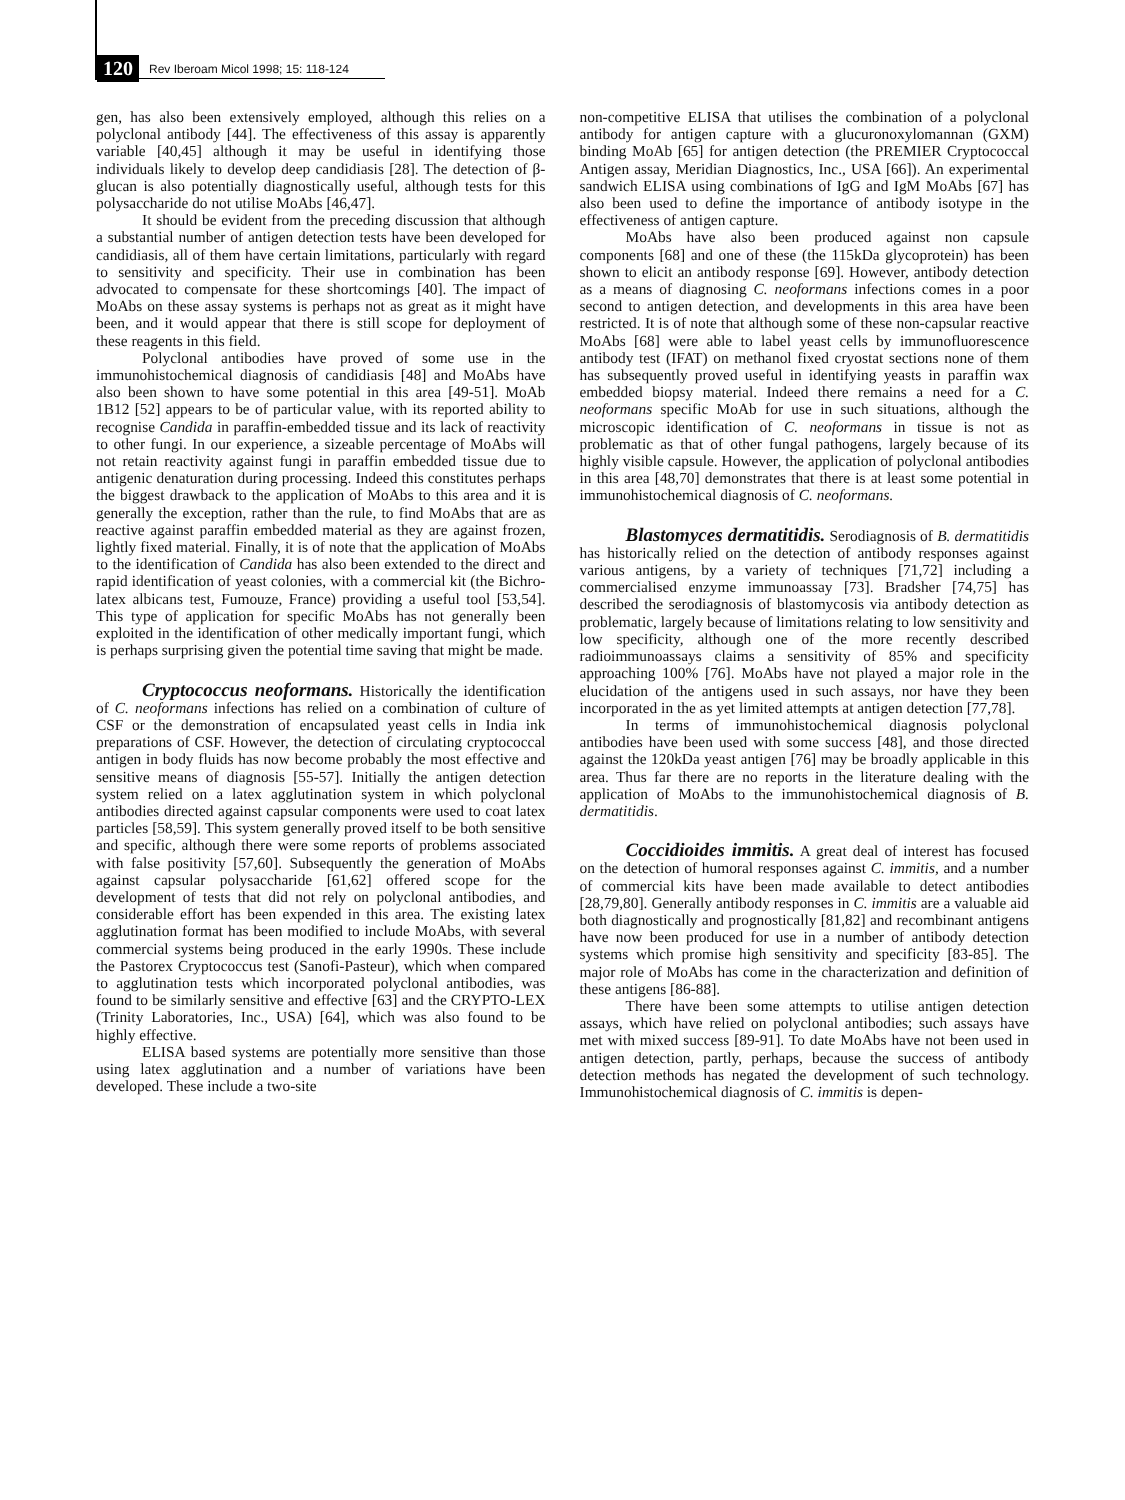120 Rev Iberoam Micol 1998; 15: 118-124
gen, has also been extensively employed, although this relies on a polyclonal antibody [44]. The effectiveness of this assay is apparently variable [40,45] although it may be useful in identifying those individuals likely to develop deep candidiasis [28]. The detection of β-glucan is also potentially diagnostically useful, although tests for this polysaccharide do not utilise MoAbs [46,47].
It should be evident from the preceding discussion that although a substantial number of antigen detection tests have been developed for candidiasis, all of them have certain limitations, particularly with regard to sensitivity and specificity. Their use in combination has been advocated to compensate for these shortcomings [40]. The impact of MoAbs on these assay systems is perhaps not as great as it might have been, and it would appear that there is still scope for deployment of these reagents in this field.
Polyclonal antibodies have proved of some use in the immunohistochemical diagnosis of candidiasis [48] and MoAbs have also been shown to have some potential in this area [49-51]. MoAb 1B12 [52] appears to be of particular value, with its reported ability to recognise Candida in paraffin-embedded tissue and its lack of reactivity to other fungi. In our experience, a sizeable percentage of MoAbs will not retain reactivity against fungi in paraffin embedded tissue due to antigenic denaturation during processing. Indeed this constitutes perhaps the biggest drawback to the application of MoAbs to this area and it is generally the exception, rather than the rule, to find MoAbs that are as reactive against paraffin embedded material as they are against frozen, lightly fixed material. Finally, it is of note that the application of MoAbs to the identification of Candida has also been extended to the direct and rapid identification of yeast colonies, with a commercial kit (the Bichro-latex albicans test, Fumouze, France) providing a useful tool [53,54]. This type of application for specific MoAbs has not generally been exploited in the identification of other medically important fungi, which is perhaps surprising given the potential time saving that might be made.
Cryptococcus neoformans. Historically the identification of C. neoformans infections has relied on a combination of culture of CSF or the demonstration of encapsulated yeast cells in India ink preparations of CSF. However, the detection of circulating cryptococcal antigen in body fluids has now become probably the most effective and sensitive means of diagnosis [55-57]. Initially the antigen detection system relied on a latex agglutination system in which polyclonal antibodies directed against capsular components were used to coat latex particles [58,59]. This system generally proved itself to be both sensitive and specific, although there were some reports of problems associated with false positivity [57,60]. Subsequently the generation of MoAbs against capsular polysaccharide [61,62] offered scope for the development of tests that did not rely on polyclonal antibodies, and considerable effort has been expended in this area. The existing latex agglutination format has been modified to include MoAbs, with several commercial systems being produced in the early 1990s. These include the Pastorex Cryptococcus test (Sanofi-Pasteur), which when compared to agglutination tests which incorporated polyclonal antibodies, was found to be similarly sensitive and effective [63] and the CRYPTO-LEX (Trinity Laboratories, Inc., USA) [64], which was also found to be highly effective.
ELISA based systems are potentially more sensitive than those using latex agglutination and a number of variations have been developed. These include a two-site
non-competitive ELISA that utilises the combination of a polyclonal antibody for antigen capture with a glucuronoxylomannan (GXM) binding MoAb [65] for antigen detection (the PREMIER Cryptococcal Antigen assay, Meridian Diagnostics, Inc., USA [66]). An experimental sandwich ELISA using combinations of IgG and IgM MoAbs [67] has also been used to define the importance of antibody isotype in the effectiveness of antigen capture.
MoAbs have also been produced against non capsule components [68] and one of these (the 115kDa glycoprotein) has been shown to elicit an antibody response [69]. However, antibody detection as a means of diagnosing C. neoformans infections comes in a poor second to antigen detection, and developments in this area have been restricted. It is of note that although some of these non-capsular reactive MoAbs [68] were able to label yeast cells by immunofluorescence antibody test (IFAT) on methanol fixed cryostat sections none of them has subsequently proved useful in identifying yeasts in paraffin wax embedded biopsy material. Indeed there remains a need for a C. neoformans specific MoAb for use in such situations, although the microscopic identification of C. neoformans in tissue is not as problematic as that of other fungal pathogens, largely because of its highly visible capsule. However, the application of polyclonal antibodies in this area [48,70] demonstrates that there is at least some potential in immunohistochemical diagnosis of C. neoformans.
Blastomyces dermatitidis. Serodiagnosis of B. dermatitidis has historically relied on the detection of antibody responses against various antigens, by a variety of techniques [71,72] including a commercialised enzyme immunoassay [73]. Bradsher [74,75] has described the serodiagnosis of blastomycosis via antibody detection as problematic, largely because of limitations relating to low sensitivity and low specificity, although one of the more recently described radioimmunoassays claims a sensitivity of 85% and specificity approaching 100% [76]. MoAbs have not played a major role in the elucidation of the antigens used in such assays, nor have they been incorporated in the as yet limited attempts at antigen detection [77,78].
In terms of immunohistochemical diagnosis polyclonal antibodies have been used with some success [48], and those directed against the 120kDa yeast antigen [76] may be broadly applicable in this area. Thus far there are no reports in the literature dealing with the application of MoAbs to the immunohistochemical diagnosis of B. dermatitidis.
Coccidioides immitis. A great deal of interest has focused on the detection of humoral responses against C. immitis, and a number of commercial kits have been made available to detect antibodies [28,79,80]. Generally antibody responses in C. immitis are a valuable aid both diagnostically and prognostically [81,82] and recombinant antigens have now been produced for use in a number of antibody detection systems which promise high sensitivity and specificity [83-85]. The major role of MoAbs has come in the characterization and definition of these antigens [86-88].
There have been some attempts to utilise antigen detection assays, which have relied on polyclonal antibodies; such assays have met with mixed success [89-91]. To date MoAbs have not been used in antigen detection, partly, perhaps, because the success of antibody detection methods has negated the development of such technology. Immunohistochemical diagnosis of C. immitis is depen-